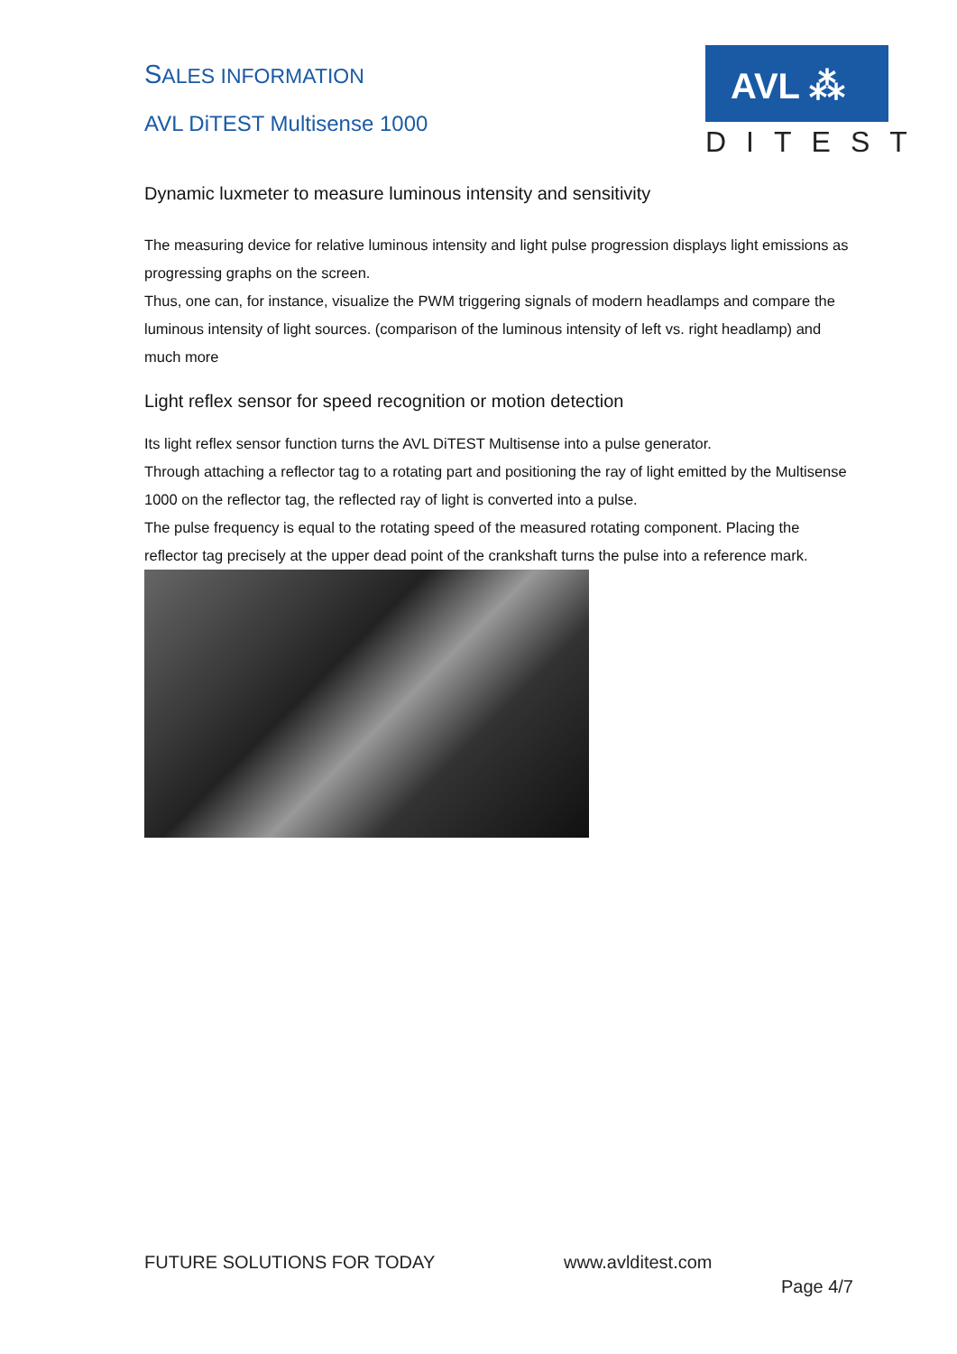SALES INFORMATION
AVL DiTEST Multisense 1000
AVL ⁂
DITEST
Dynamic luxmeter to measure luminous intensity and sensitivity
The measuring device for relative luminous intensity and light pulse progression displays light emissions as progressing graphs on the screen.
Thus, one can, for instance, visualize the PWM triggering signals of modern headlamps and compare the luminous intensity of light sources. (comparison of the luminous intensity of left vs. right headlamp) and much more
Light reflex sensor for speed recognition or motion detection
Its light reflex sensor function turns the AVL DiTEST Multisense into a pulse generator.
Through attaching a reflector tag to a rotating part and positioning the ray of light emitted by the Multisense 1000 on the reflector tag, the reflected ray of light is converted into a pulse.
The pulse frequency is equal to the rotating speed of the measured rotating component. Placing the reflector tag precisely at the upper dead point of the crankshaft turns the pulse into a reference mark.
FUTURE SOLUTIONS FOR TODAY www.avlditest.com
Page 4/7